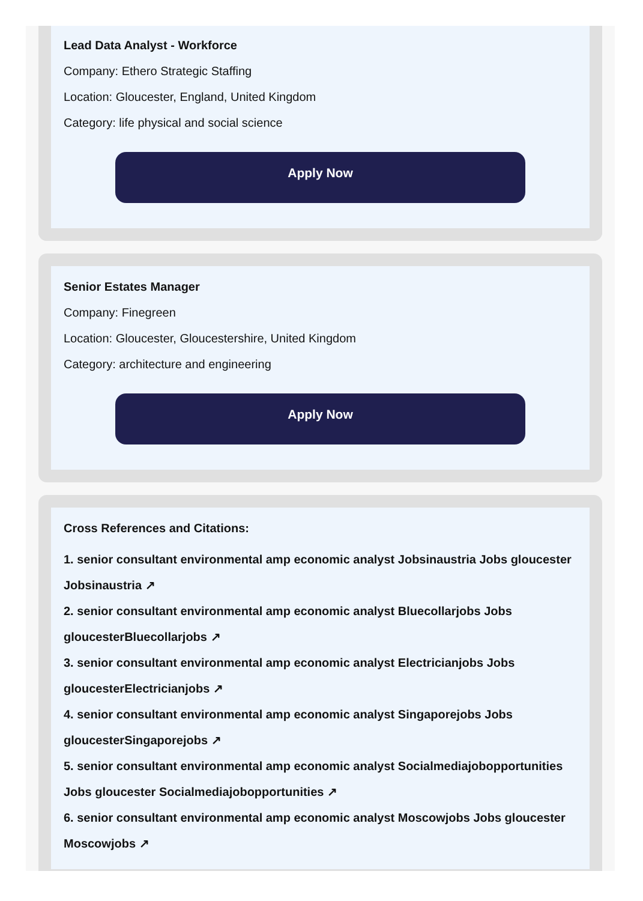Lead Data Analyst - Workforce
Company: Ethero Strategic Staffing
Location: Gloucester, England, United Kingdom
Category: life physical and social science
Apply Now
Senior Estates Manager
Company: Finegreen
Location: Gloucester, Gloucestershire, United Kingdom
Category: architecture and engineering
Apply Now
Cross References and Citations:
1. senior consultant environmental amp economic analyst Jobsinaustria Jobs gloucester Jobsinaustria ↗
2. senior consultant environmental amp economic analyst Bluecollarjobs Jobs gloucesterBluecollarjobs ↗
3. senior consultant environmental amp economic analyst Electricianjobs Jobs gloucesterElectricianjobs ↗
4. senior consultant environmental amp economic analyst Singaporejobs Jobs gloucesterSingaporejobs ↗
5. senior consultant environmental amp economic analyst Socialmediajobopportunities Jobs gloucester Socialmediajobopportunities ↗
6. senior consultant environmental amp economic analyst Moscowjobs Jobs gloucester Moscowjobs ↗